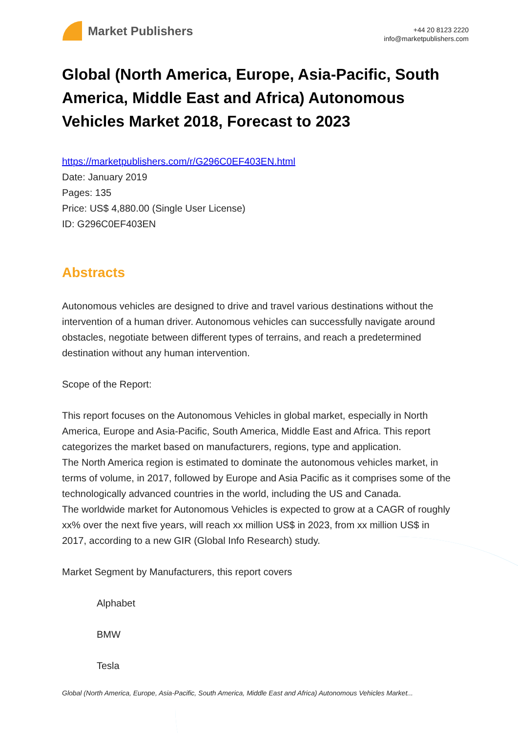Market Publishers
+44 20 8123 2220
info@marketpublishers.com
Global (North America, Europe, Asia-Pacific, South America, Middle East and Africa) Autonomous Vehicles Market 2018, Forecast to 2023
https://marketpublishers.com/r/G296C0EF403EN.html
Date: January 2019
Pages: 135
Price: US$ 4,880.00 (Single User License)
ID: G296C0EF403EN
Abstracts
Autonomous vehicles are designed to drive and travel various destinations without the intervention of a human driver. Autonomous vehicles can successfully navigate around obstacles, negotiate between different types of terrains, and reach a predetermined destination without any human intervention.
Scope of the Report:
This report focuses on the Autonomous Vehicles in global market, especially in North America, Europe and Asia-Pacific, South America, Middle East and Africa. This report categorizes the market based on manufacturers, regions, type and application.
The North America region is estimated to dominate the autonomous vehicles market, in terms of volume, in 2017, followed by Europe and Asia Pacific as it comprises some of the technologically advanced countries in the world, including the US and Canada.
The worldwide market for Autonomous Vehicles is expected to grow at a CAGR of roughly xx% over the next five years, will reach xx million US$ in 2023, from xx million US$ in 2017, according to a new GIR (Global Info Research) study.
Market Segment by Manufacturers, this report covers
Alphabet
BMW
Tesla
Global (North America, Europe, Asia-Pacific, South America, Middle East and Africa) Autonomous Vehicles Market...